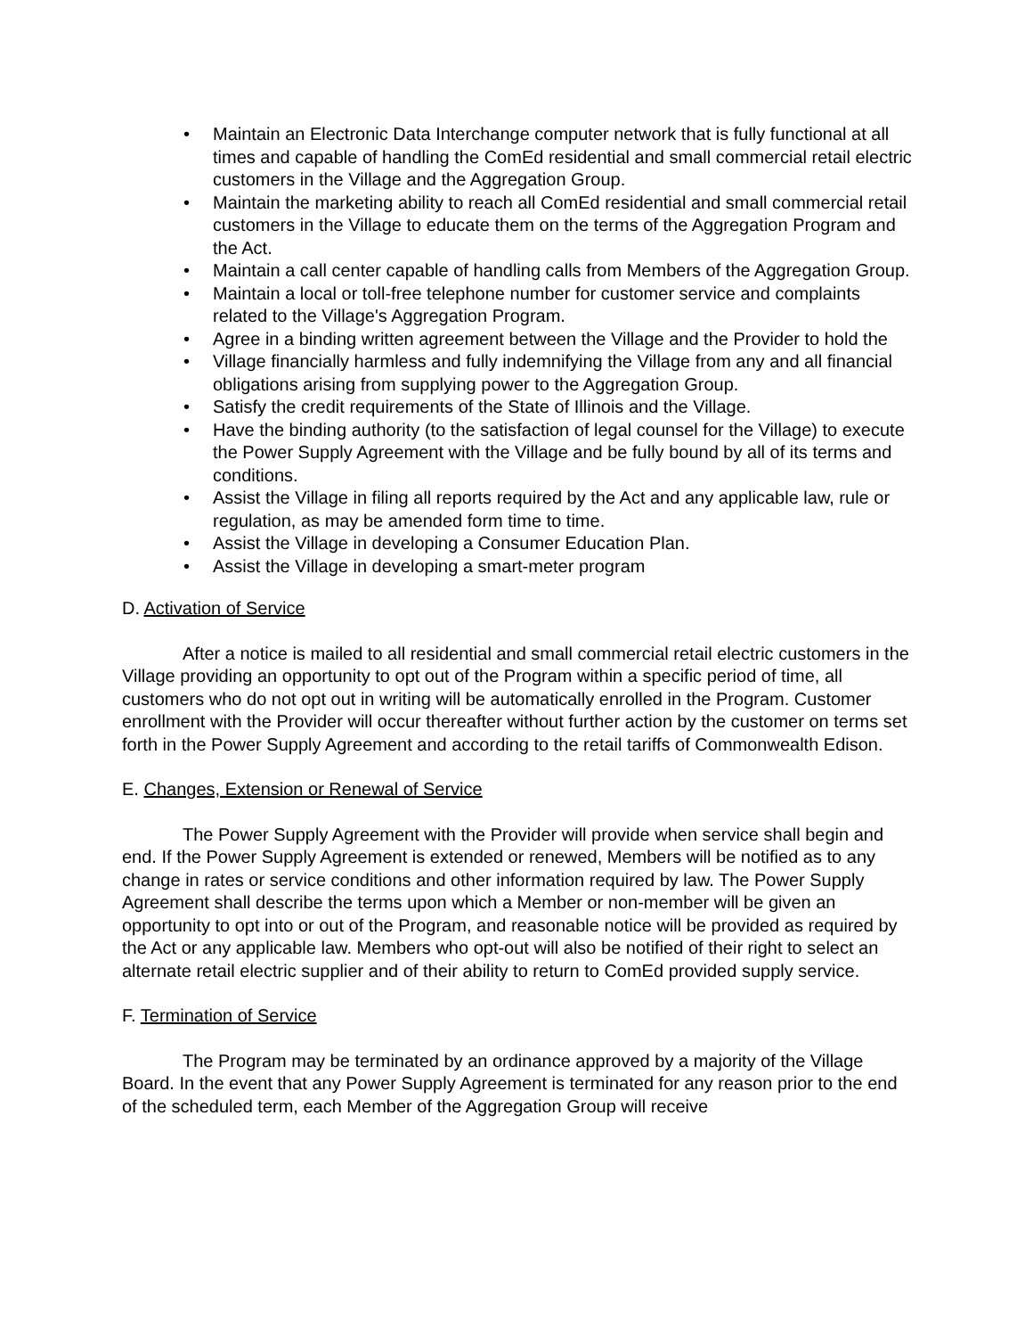• Maintain an Electronic Data Interchange computer network that is fully functional at all times and capable of handling the ComEd residential and small commercial retail electric customers in the Village and the Aggregation Group.
• Maintain the marketing ability to reach all ComEd residential and small commercial retail customers in the Village to educate them on the terms of the Aggregation Program and the Act.
• Maintain a call center capable of handling calls from Members of the Aggregation Group.
• Maintain a local or toll-free telephone number for customer service and complaints related to the Village's Aggregation Program.
• Agree in a binding written agreement between the Village and the Provider to hold the
• Village financially harmless and fully indemnifying the Village from any and all financial obligations arising from supplying power to the Aggregation Group.
• Satisfy the credit requirements of the State of Illinois and the Village.
• Have the binding authority (to the satisfaction of legal counsel for the Village) to execute the Power Supply Agreement with the Village and be fully bound by all of its terms and conditions.
• Assist the Village in filing all reports required by the Act and any applicable law, rule or regulation, as may be amended form time to time.
• Assist the Village in developing a Consumer Education Plan.
• Assist the Village in developing a smart-meter program
D. Activation of Service
After a notice is mailed to all residential and small commercial retail electric customers in the Village providing an opportunity to opt out of the Program within a specific period of time, all customers who do not opt out in writing will be automatically enrolled in the Program. Customer enrollment with the Provider will occur thereafter without further action by the customer on terms set forth in the Power Supply Agreement and according to the retail tariffs of Commonwealth Edison.
E. Changes, Extension or Renewal of Service
The Power Supply Agreement with the Provider will provide when service shall begin and end. If the Power Supply Agreement is extended or renewed, Members will be notified as to any change in rates or service conditions and other information required by law. The Power Supply Agreement shall describe the terms upon which a Member or non-member will be given an opportunity to opt into or out of the Program, and reasonable notice will be provided as required by the Act or any applicable law. Members who opt-out will also be notified of their right to select an alternate retail electric supplier and of their ability to return to ComEd provided supply service.
F. Termination of Service
The Program may be terminated by an ordinance approved by a majority of the Village Board. In the event that any Power Supply Agreement is terminated for any reason prior to the end of the scheduled term, each Member of the Aggregation Group will receive